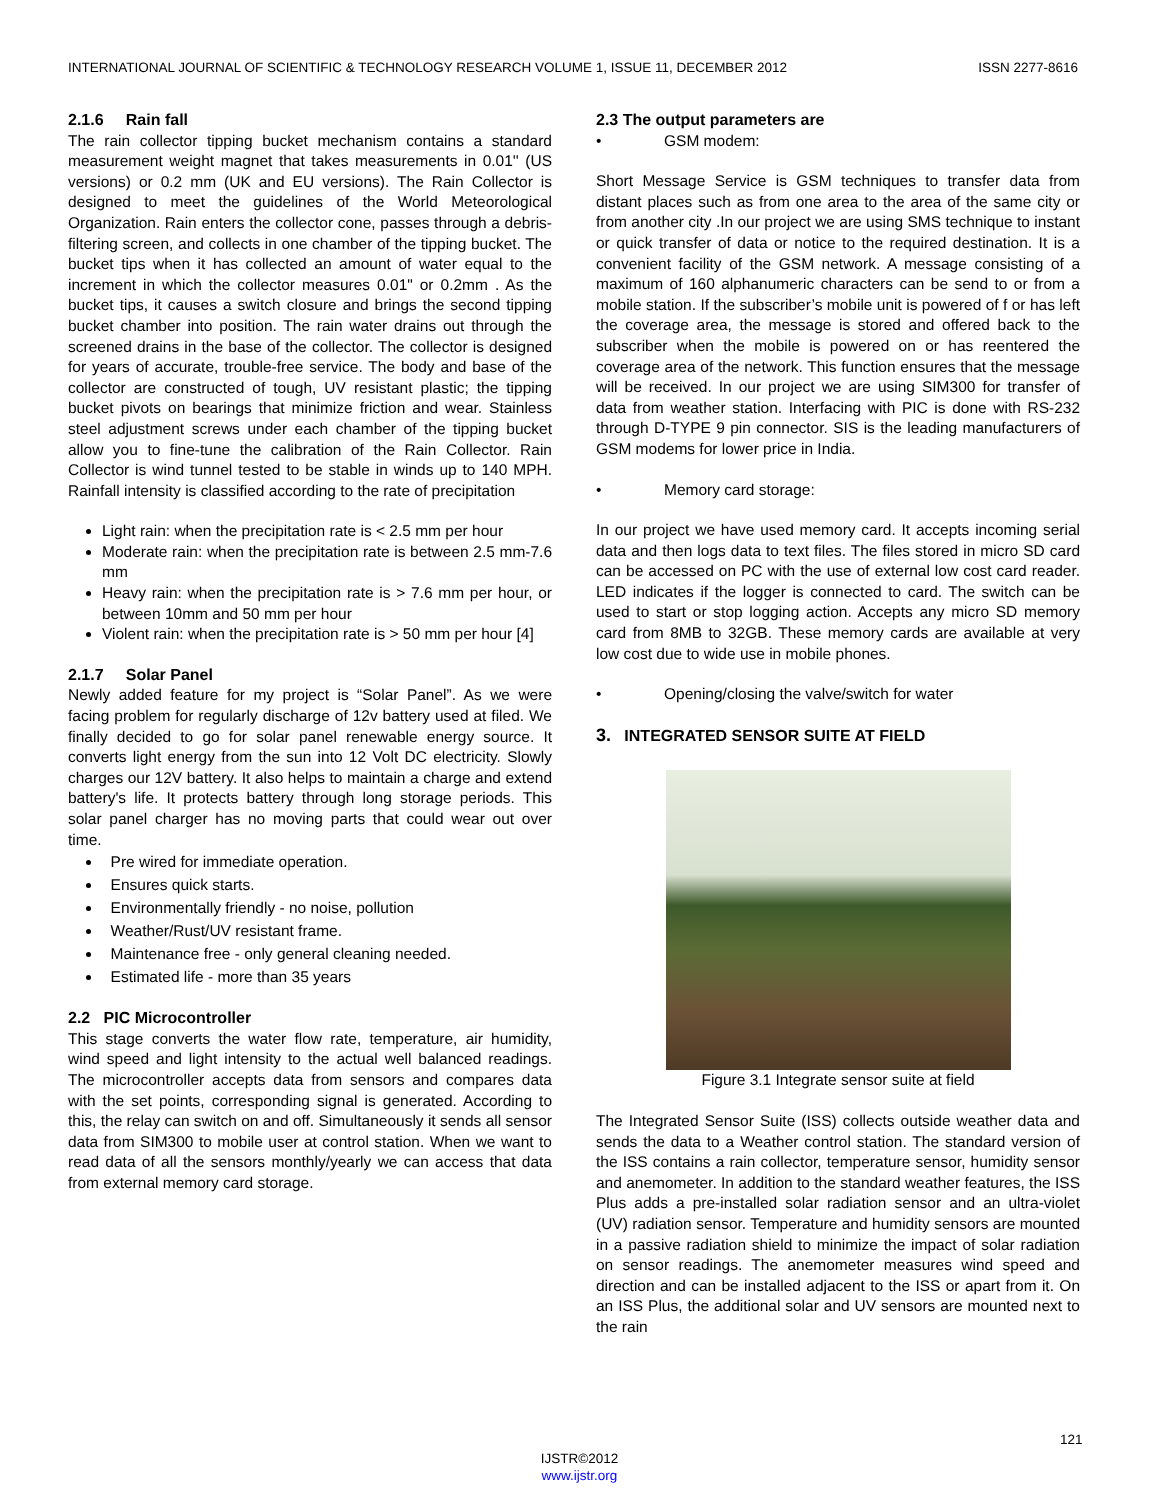INTERNATIONAL JOURNAL OF SCIENTIFIC & TECHNOLOGY RESEARCH VOLUME 1, ISSUE 11, DECEMBER 2012 ISSN 2277-8616
2.1.6 Rain fall
The rain collector tipping bucket mechanism contains a standard measurement weight magnet that takes measurements in 0.01'' (US versions) or 0.2 mm (UK and EU versions). The Rain Collector is designed to meet the guidelines of the World Meteorological Organization. Rain enters the collector cone, passes through a debris-filtering screen, and collects in one chamber of the tipping bucket. The bucket tips when it has collected an amount of water equal to the increment in which the collector measures 0.01" or 0.2mm . As the bucket tips, it causes a switch closure and brings the second tipping bucket chamber into position. The rain water drains out through the screened drains in the base of the collector. The collector is designed for years of accurate, trouble-free service. The body and base of the collector are constructed of tough, UV resistant plastic; the tipping bucket pivots on bearings that minimize friction and wear. Stainless steel adjustment screws under each chamber of the tipping bucket allow you to fine-tune the calibration of the Rain Collector. Rain Collector is wind tunnel tested to be stable in winds up to 140 MPH. Rainfall intensity is classified according to the rate of precipitation
Light rain: when the precipitation rate is < 2.5 mm per hour
Moderate rain: when the precipitation rate is between 2.5 mm-7.6 mm
Heavy rain: when the precipitation rate is > 7.6 mm per hour, or between 10mm and 50 mm per hour
Violent rain: when the precipitation rate is > 50 mm per hour [4]
2.1.7 Solar Panel
Newly added feature for my project is “Solar Panel”. As we were facing problem for regularly discharge of 12v battery used at filed. We finally decided to go for solar panel renewable energy source. It converts light energy from the sun into 12 Volt DC electricity. Slowly charges our 12V battery. It also helps to maintain a charge and extend battery's life. It protects battery through long storage periods. This solar panel charger has no moving parts that could wear out over time.
Pre wired for immediate operation.
Ensures quick starts.
Environmentally friendly - no noise, pollution
Weather/Rust/UV resistant frame.
Maintenance free - only general cleaning needed.
Estimated life - more than 35 years
2.2 PIC Microcontroller
This stage converts the water flow rate, temperature, air humidity, wind speed and light intensity to the actual well balanced readings. The microcontroller accepts data from sensors and compares data with the set points, corresponding signal is generated. According to this, the relay can switch on and off. Simultaneously it sends all sensor data from SIM300 to mobile user at control station. When we want to read data of all the sensors monthly/yearly we can access that data from external memory card storage.
2.3 The output parameters are
• GSM modem:
Short Message Service is GSM techniques to transfer data from distant places such as from one area to the area of the same city or from another city .In our project we are using SMS technique to instant or quick transfer of data or notice to the required destination. It is a convenient facility of the GSM network. A message consisting of a maximum of 160 alphanumeric characters can be send to or from a mobile station. If the subscriber’s mobile unit is powered of f or has left the coverage area, the message is stored and offered back to the subscriber when the mobile is powered on or has reentered the coverage area of the network. This function ensures that the message will be received. In our project we are using SIM300 for transfer of data from weather station. Interfacing with PIC is done with RS-232 through D-TYPE 9 pin connector. SIS is the leading manufacturers of GSM modems for lower price in India.
• Memory card storage:
In our project we have used memory card. It accepts incoming serial data and then logs data to text files. The files stored in micro SD card can be accessed on PC with the use of external low cost card reader. LED indicates if the logger is connected to card. The switch can be used to start or stop logging action. Accepts any micro SD memory card from 8MB to 32GB. These memory cards are available at very low cost due to wide use in mobile phones.
• Opening/closing the valve/switch for water
3. INTEGRATED SENSOR SUITE AT FIELD
Figure 3.1 Integrate sensor suite at field
The Integrated Sensor Suite (ISS) collects outside weather data and sends the data to a Weather control station. The standard version of the ISS contains a rain collector, temperature sensor, humidity sensor and anemometer. In addition to the standard weather features, the ISS Plus adds a pre-installed solar radiation sensor and an ultra-violet (UV) radiation sensor. Temperature and humidity sensors are mounted in a passive radiation shield to minimize the impact of solar radiation on sensor readings. The anemometer measures wind speed and direction and can be installed adjacent to the ISS or apart from it. On an ISS Plus, the additional solar and UV sensors are mounted next to the rain
121
IJSTR©2012
www.ijstr.org